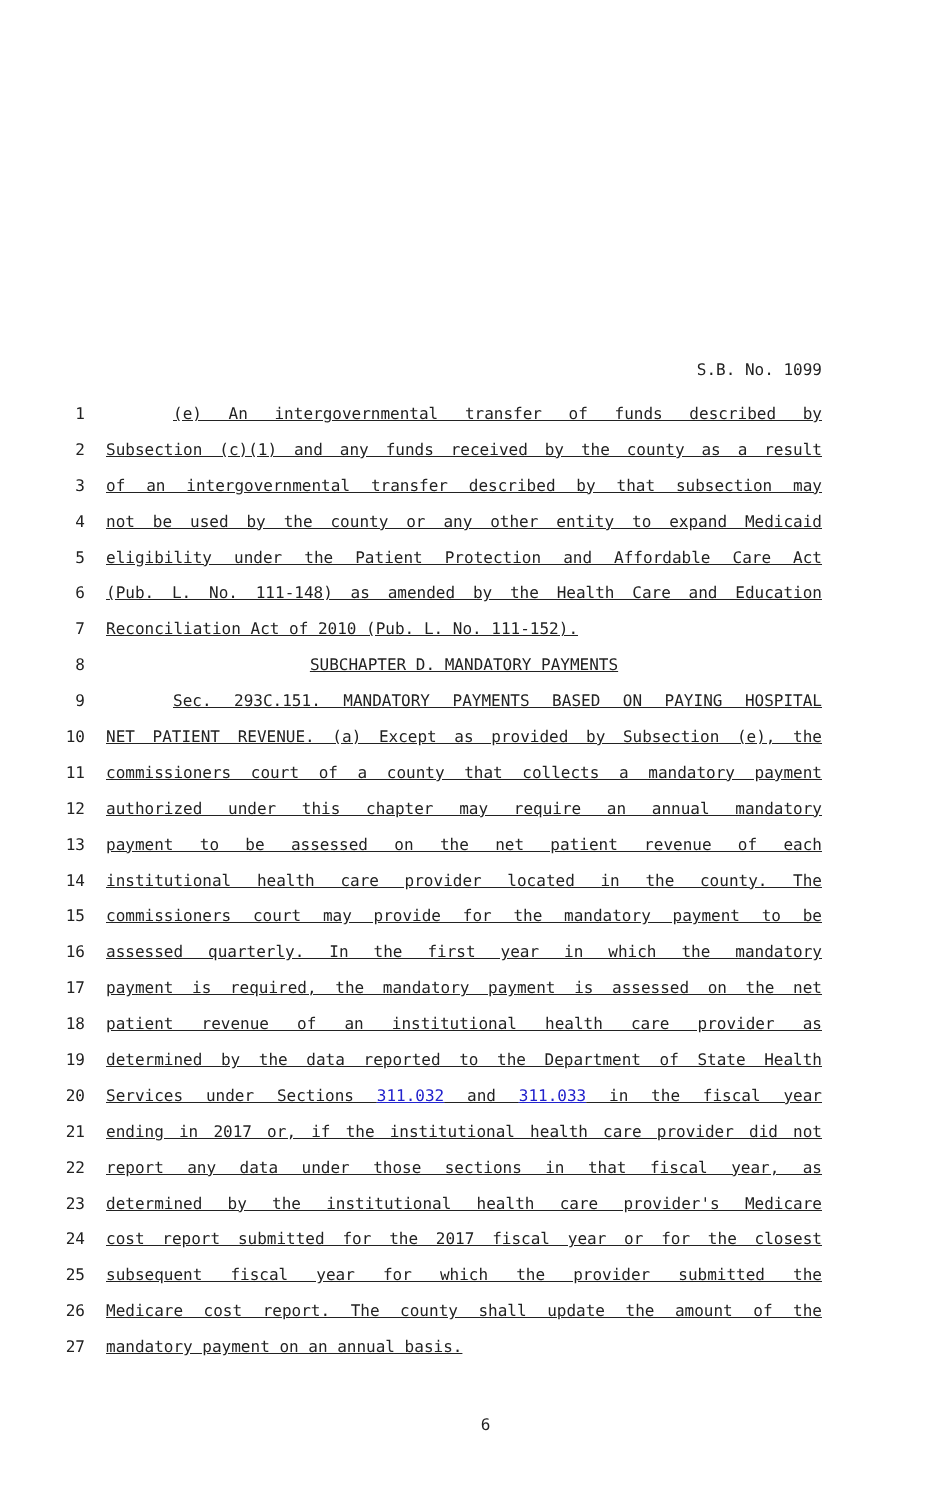S.B. No. 1099
1 (e) An intergovernmental transfer of funds described by
2 Subsection (c)(1) and any funds received by the county as a result
3 of an intergovernmental transfer described by that subsection may
4 not be used by the county or any other entity to expand Medicaid
5 eligibility under the Patient Protection and Affordable Care Act
6 (Pub. L. No. 111-148) as amended by the Health Care and Education
7 Reconciliation Act of 2010 (Pub. L. No. 111-152).
8 SUBCHAPTER D. MANDATORY PAYMENTS
9 Sec. 293C.151. MANDATORY PAYMENTS BASED ON PAYING HOSPITAL
10 NET PATIENT REVENUE. (a) Except as provided by Subsection (e), the
11 commissioners court of a county that collects a mandatory payment
12 authorized under this chapter may require an annual mandatory
13 payment to be assessed on the net patient revenue of each
14 institutional health care provider located in the county. The
15 commissioners court may provide for the mandatory payment to be
16 assessed quarterly. In the first year in which the mandatory
17 payment is required, the mandatory payment is assessed on the net
18 patient revenue of an institutional health care provider as
19 determined by the data reported to the Department of State Health
20 Services under Sections 311.032 and 311.033 in the fiscal year
21 ending in 2017 or, if the institutional health care provider did not
22 report any data under those sections in that fiscal year, as
23 determined by the institutional health care provider's Medicare
24 cost report submitted for the 2017 fiscal year or for the closest
25 subsequent fiscal year for which the provider submitted the
26 Medicare cost report. The county shall update the amount of the
27 mandatory payment on an annual basis.
6